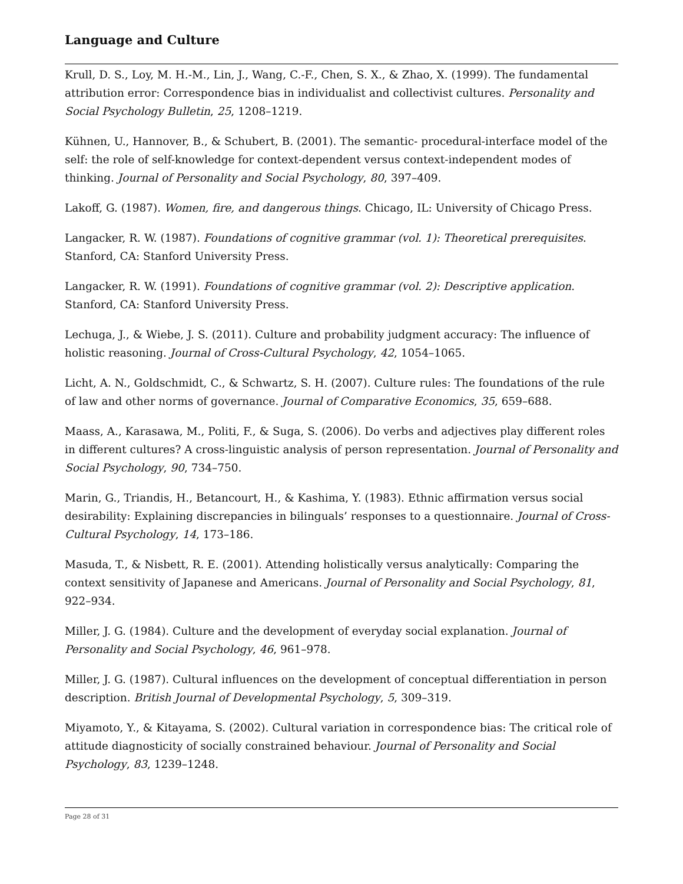Language and Culture
Krull, D. S., Loy, M. H.-M., Lin, J., Wang, C.-F., Chen, S. X., & Zhao, X. (1999). The fundamental attribution error: Correspondence bias in individualist and collectivist cultures. Personality and Social Psychology Bulletin, 25, 1208–1219.
Kühnen, U., Hannover, B., & Schubert, B. (2001). The semantic- procedural-interface model of the self: the role of self-knowledge for context-dependent versus context-independent modes of thinking. Journal of Personality and Social Psychology, 80, 397–409.
Lakoff, G. (1987). Women, fire, and dangerous things. Chicago, IL: University of Chicago Press.
Langacker, R. W. (1987). Foundations of cognitive grammar (vol. 1): Theoretical prerequisites. Stanford, CA: Stanford University Press.
Langacker, R. W. (1991). Foundations of cognitive grammar (vol. 2): Descriptive application. Stanford, CA: Stanford University Press.
Lechuga, J., & Wiebe, J. S. (2011). Culture and probability judgment accuracy: The influence of holistic reasoning. Journal of Cross-Cultural Psychology, 42, 1054–1065.
Licht, A. N., Goldschmidt, C., & Schwartz, S. H. (2007). Culture rules: The foundations of the rule of law and other norms of governance. Journal of Comparative Economics, 35, 659–688.
Maass, A., Karasawa, M., Politi, F., & Suga, S. (2006). Do verbs and adjectives play different roles in different cultures? A cross-linguistic analysis of person representation. Journal of Personality and Social Psychology, 90, 734–750.
Marin, G., Triandis, H., Betancourt, H., & Kashima, Y. (1983). Ethnic affirmation versus social desirability: Explaining discrepancies in bilinguals’ responses to a questionnaire. Journal of Cross-Cultural Psychology, 14, 173–186.
Masuda, T., & Nisbett, R. E. (2001). Attending holistically versus analytically: Comparing the context sensitivity of Japanese and Americans. Journal of Personality and Social Psychology, 81, 922–934.
Miller, J. G. (1984). Culture and the development of everyday social explanation. Journal of Personality and Social Psychology, 46, 961–978.
Miller, J. G. (1987). Cultural influences on the development of conceptual differentiation in person description. British Journal of Developmental Psychology, 5, 309–319.
Miyamoto, Y., & Kitayama, S. (2002). Cultural variation in correspondence bias: The critical role of attitude diagnosticity of socially constrained behaviour. Journal of Personality and Social Psychology, 83, 1239–1248.
Page 28 of 31